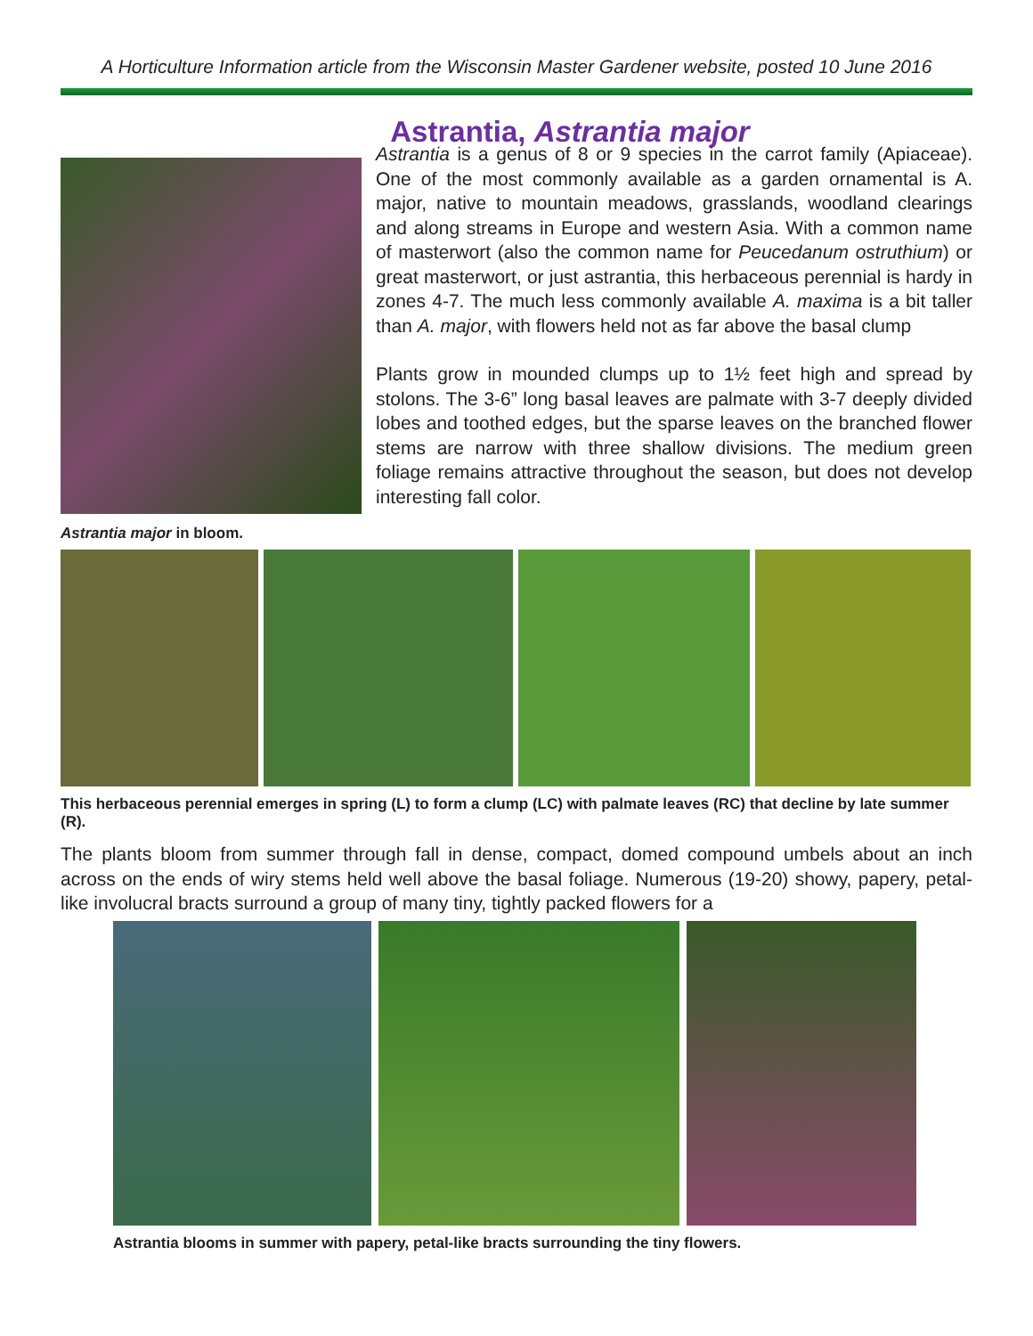A Horticulture Information article from the Wisconsin Master Gardener website, posted 10 June 2016
Astrantia, Astrantia major
Astrantia major in bloom.
Astrantia is a genus of 8 or 9 species in the carrot family (Apiaceae). One of the most commonly available as a garden ornamental is A. major, native to mountain meadows, grasslands, woodland clearings and along streams in Europe and western Asia. With a common name of masterwort (also the common name for Peucedanum ostruthium) or great masterwort, or just astrantia, this herbaceous perennial is hardy in zones 4-7. The much less commonly available A. maxima is a bit taller than A. major, with flowers held not as far above the basal clump
Plants grow in mounded clumps up to 1½ feet high and spread by stolons. The 3-6” long basal leaves are palmate with 3-7 deeply divided lobes and toothed edges, but the sparse leaves on the branched flower stems are narrow with three shallow divisions. The medium green foliage remains attractive throughout the season, but does not develop interesting fall color.
This herbaceous perennial emerges in spring (L) to form a clump (LC) with palmate leaves (RC) that decline by late summer (R).
The plants bloom from summer through fall in dense, compact, domed compound umbels about an inch across on the ends of wiry stems held well above the basal foliage. Numerous (19-20) showy, papery, petal-like involucral bracts surround a group of many tiny, tightly packed flowers for a
Astrantia blooms in summer with papery, petal-like bracts surrounding the tiny flowers.